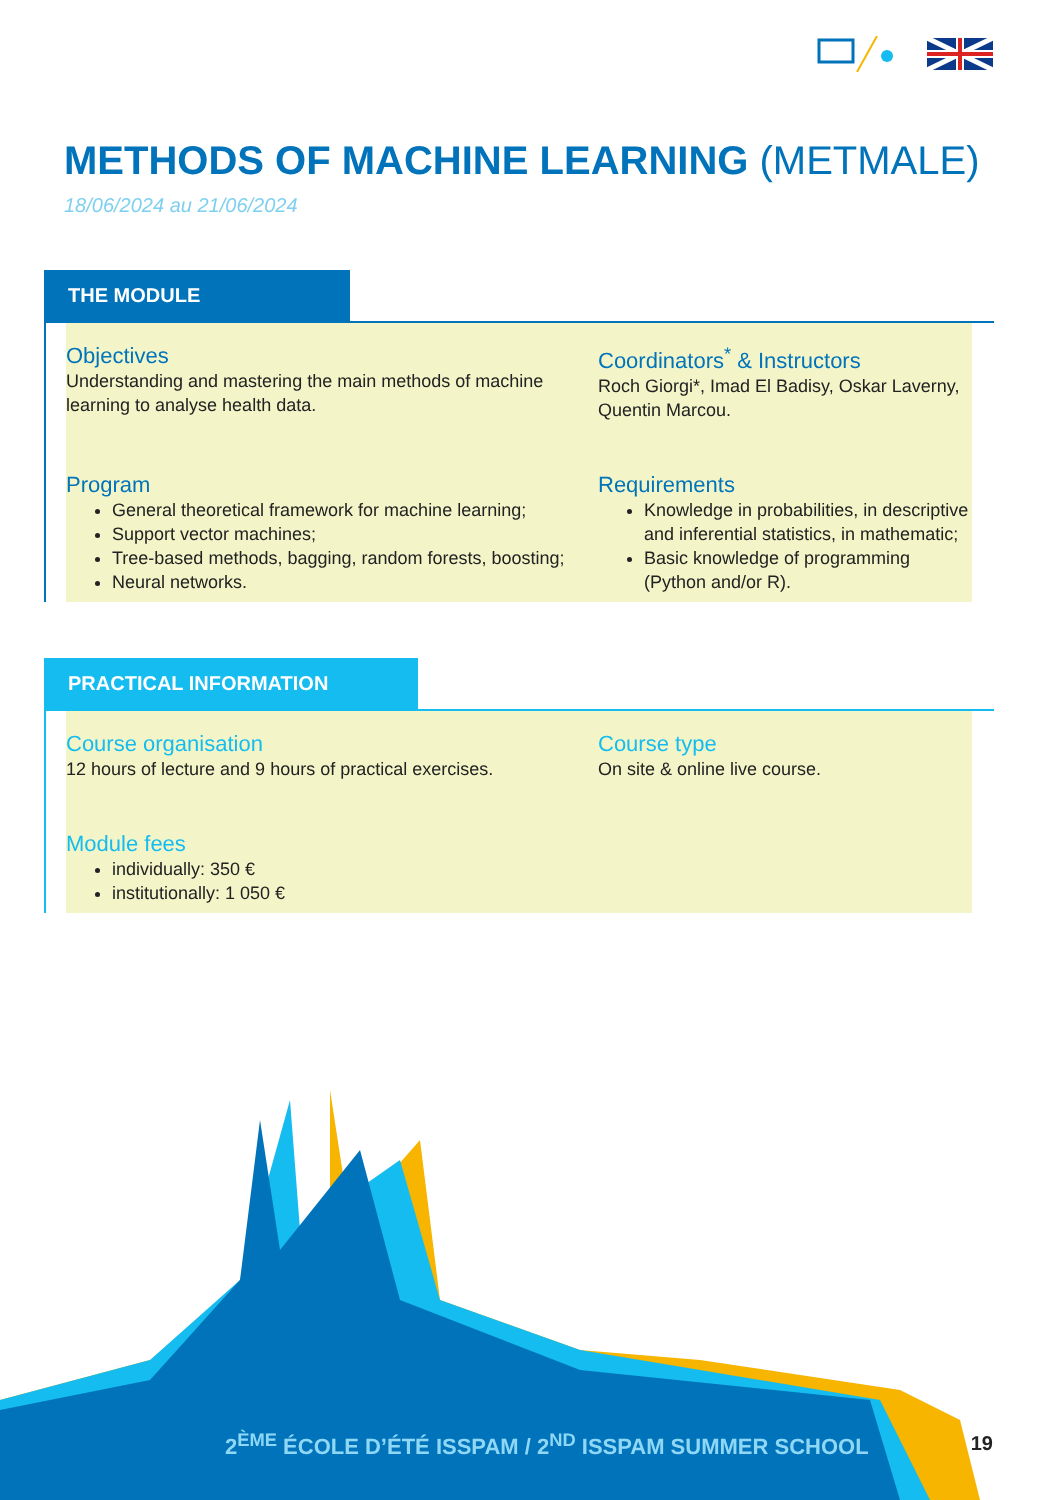METHODS OF MACHINE LEARNING (METMALE)
18/06/2024 au 21/06/2024
THE MODULE
Objectives
Understanding and mastering the main methods of machine learning to analyse health data.
Coordinators<sup>*</sup> & Instructors
Roch Giorgi*, Imad El Badisy, Oskar Laverny, Quentin Marcou.
Program
General theoretical framework for machine learning;
Support vector machines;
Tree-based methods, bagging, random forests, boosting;
Neural networks.
Requirements
Knowledge in probabilities, in descriptive and inferential statistics, in mathematic;
Basic knowledge of programming (Python and/or R).
PRACTICAL INFORMATION
Course organisation
12 hours of lecture and 9 hours of practical exercises.
Course type
On site & online live course.
Module fees
individually: 350 €
institutionally: 1 050 €
2<sup>ÈME</sup> ÉCOLE D’ÉTÉ ISSPAM / 2<sup>ND</sup> ISSPAM SUMMER SCHOOL
19